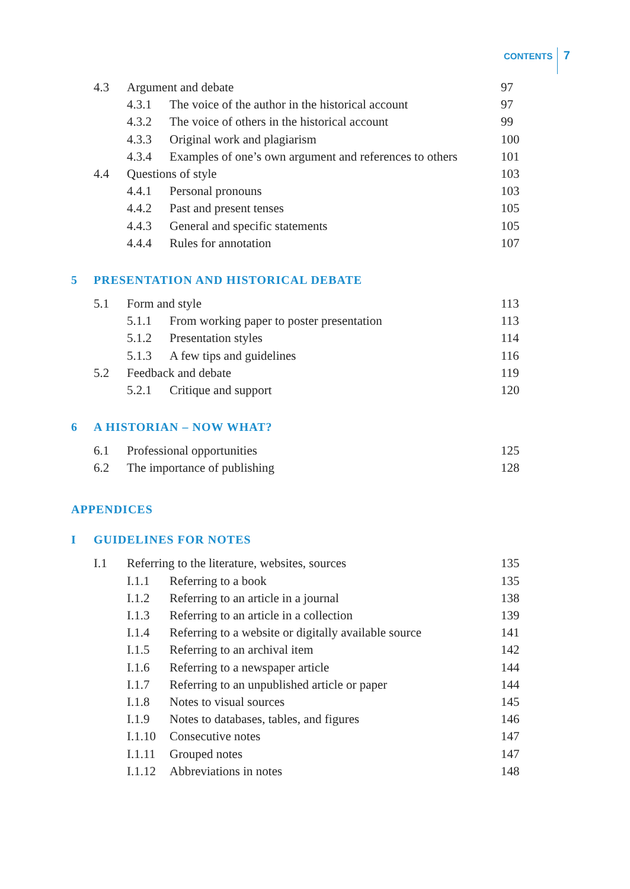CONTENTS 7
4.3 Argument and debate 97
4.3.1 The voice of the author in the historical account 97
4.3.2 The voice of others in the historical account 99
4.3.3 Original work and plagiarism 100
4.3.4 Examples of one’s own argument and references to others 101
4.4 Questions of style 103
4.4.1 Personal pronouns 103
4.4.2 Past and present tenses 105
4.4.3 General and specific statements 105
4.4.4 Rules for annotation 107
5 PRESENTATION AND HISTORICAL DEBATE
5.1 Form and style 113
5.1.1 From working paper to poster presentation 113
5.1.2 Presentation styles 114
5.1.3 A few tips and guidelines 116
5.2 Feedback and debate 119
5.2.1 Critique and support 120
6 A HISTORIAN – NOW WHAT?
6.1 Professional opportunities 125
6.2 The importance of publishing 128
APPENDICES
I GUIDELINES FOR NOTES
I.1 Referring to the literature, websites, sources 135
I.1.1 Referring to a book 135
I.1.2 Referring to an article in a journal 138
I.1.3 Referring to an article in a collection 139
I.1.4 Referring to a website or digitally available source 141
I.1.5 Referring to an archival item 142
I.1.6 Referring to a newspaper article 144
I.1.7 Referring to an unpublished article or paper 144
I.1.8 Notes to visual sources 145
I.1.9 Notes to databases, tables, and figures 146
I.1.10 Consecutive notes 147
I.1.11 Grouped notes 147
I.1.12 Abbreviations in notes 148